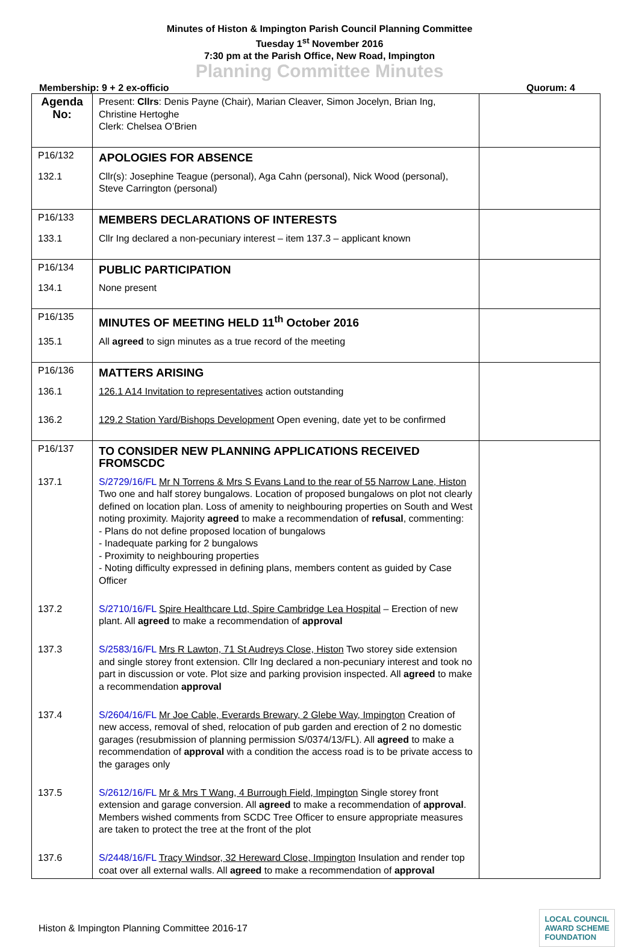Minutes of Histon & Impington Parish Council Planning Committee
Tuesday 1<sup>st</sup> November 2016
7:30 pm at the Parish Office, New Road, Impington
Planning Committee Minutes
Membership: 9 + 2 ex-officio Quorum: 4
| Agenda No: | Present: Cllrs : Denis Payne (Chair), Marian Cleaver, Simon Jocelyn, Brian Ing, Christine Hertoghe Clerk: Chelsea O’Brien | |
| P16/132 | APOLOGIES FOR ABSENCE | |
| 132.1 | Cllr(s): Josephine Teague (personal), Aga Cahn (personal), Nick Wood (personal), Steve Carrington (personal) | |
| P16/133 | MEMBERS DECLARATIONS OF INTERESTS | |
| 133.1 | Cllr Ing declared a non-pecuniary interest – item 137.3 – applicant known | |
| P16/134 | PUBLIC PARTICIPATION | |
| 134.1 | None present | |
| P16/135 | MINUTES OF MEETING HELD 11<sup>th</sup> October 2016 | |
| 135.1 | All agreed to sign minutes as a true record of the meeting | |
| P16/136 | MATTERS ARISING | |
| 136.1 | 126.1 A14 Invitation to representatives action outstanding | |
| 136.2 | 129.2 Station Yard/Bishops Development Open evening, date yet to be confirmed | |
| P16/137 | TO CONSIDER NEW PLANNING APPLICATIONS RECEIVED FROMSCDC | |
| 137.1 | S/2729/16/FL Mr N Torrens & Mrs S Evans Land to the rear of 55 Narrow Lane, Histon Two one and half storey bungalows. Location of proposed bungalows on plot not clearly defined on location plan. Loss of amenity to neighbouring properties on South and West noting proximity. Majority agreed to make a recommendation of refusal , commenting: - Plans do not define proposed location of bungalows - Inadequate parking for 2 bungalows - Proximity to neighbouring properties - Noting difficulty expressed in defining plans, members content as guided by Case Officer | |
| 137.2 | S/2710/16/FL Spire Healthcare Ltd, Spire Cambridge Lea Hospital – Erection of new plant. All agreed to make a recommendation of approval | |
| 137.3 | S/2583/16/FL Mrs R Lawton, 71 St Audreys Close, Histon Two storey side extension and single storey front extension. Cllr Ing declared a non-pecuniary interest and took no part in discussion or vote. Plot size and parking provision inspected. All agreed to make a recommendation approval | |
| 137.4 | S/2604/16/FL Mr Joe Cable, Everards Brewary, 2 Glebe Way, Impington Creation of new access, removal of shed, relocation of pub garden and erection of 2 no domestic garages (resubmission of planning permission S/0374/13/FL). All agreed to make a recommendation of approval with a condition the access road is to be private access to the garages only | |
| 137.5 | S/2612/16/FL Mr & Mrs T Wang, 4 Burrough Field, Impington Single storey front extension and garage conversion. All agreed to make a recommendation of approval . Members wished comments from SCDC Tree Officer to ensure appropriate measures are taken to protect the tree at the front of the plot | |
| 137.6 | S/2448/16/FL Tracy Windsor, 32 Hereward Close, Impington Insulation and render top coat over all external walls. All agreed to make a recommendation of approval | |
Histon & Impington Planning Committee 2016-17
LOCAL COUNCIL
AWARD SCHEME
FOUNDATION